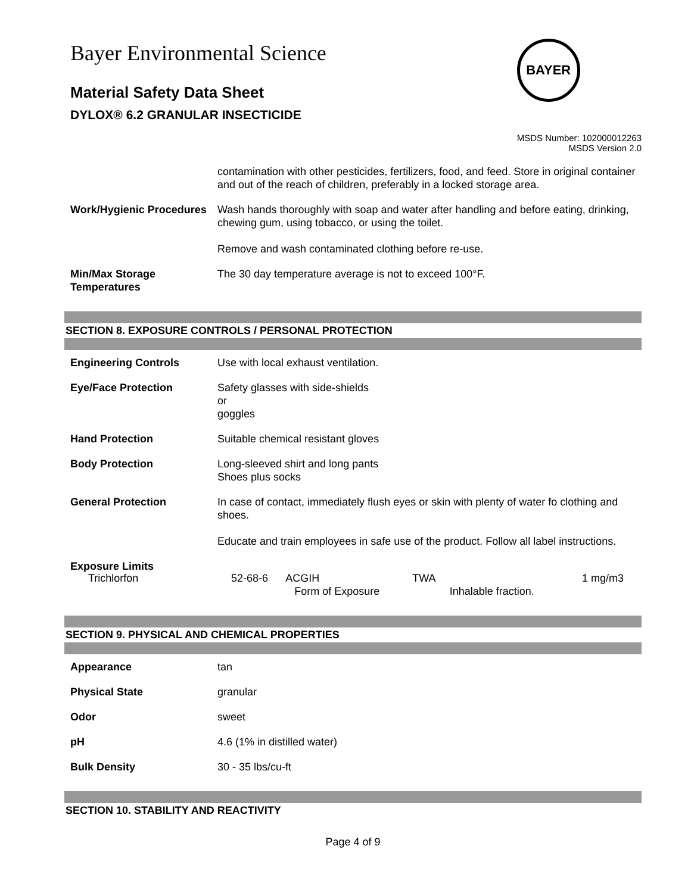Bayer Environmental Science
Material Safety Data Sheet
DYLOX® 6.2 GRANULAR INSECTICIDE
BAYER
MSDS Number: 102000012263
MSDS Version 2.0
| | contamination with other pesticides, fertilizers, food, and feed. Store in original container and out of the reach of children, preferably in a locked storage area. |
| Work/Hygienic Procedures | Wash hands thoroughly with soap and water after handling and before eating, drinking, chewing gum, using tobacco, or using the toilet. Remove and wash contaminated clothing before re-use. |
| Min/Max Storage Temperatures | The 30 day temperature average is not to exceed 100°F. |
SECTION 8. EXPOSURE CONTROLS / PERSONAL PROTECTION
| Engineering Controls | Use with local exhaust ventilation. |
| Eye/Face Protection | Safety glasses with side-shields or goggles |
| Hand Protection | Suitable chemical resistant gloves |
| Body Protection | Long-sleeved shirt and long pants Shoes plus socks |
| General Protection | In case of contact, immediately flush eyes or skin with plenty of water fo clothing and shoes. Educate and train employees in safe use of the product. Follow all label instructions. |
| Exposure Limits | |
| Trichlorfon | 52-68-6 | ACGIH Form of Exposure | TWA | Inhalable fraction. | 1 mg/m3 |
SECTION 9. PHYSICAL AND CHEMICAL PROPERTIES
| Appearance | tan |
| Physical State | granular |
| Odor | sweet |
| pH | 4.6 (1% in distilled water) |
| Bulk Density | 30 - 35 lbs/cu-ft |
SECTION 10. STABILITY AND REACTIVITY
Page 4 of 9